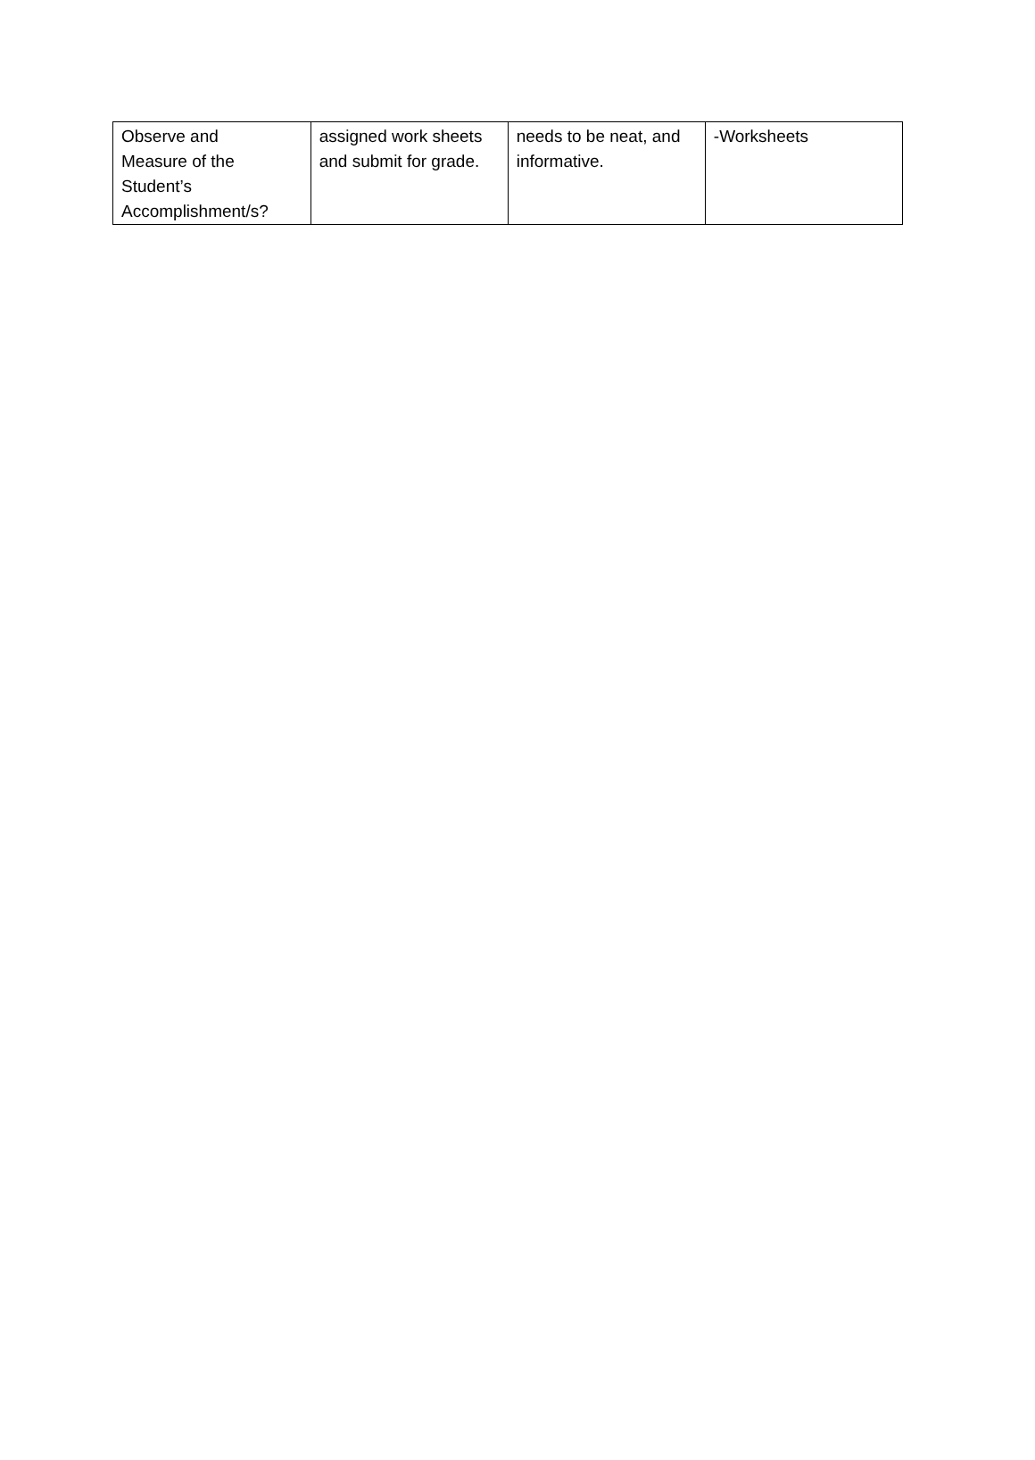| Observe and Measure of the Student’s Accomplishment/s? | assigned work sheets and submit for grade. | needs to be neat, and informative. | -Worksheets |